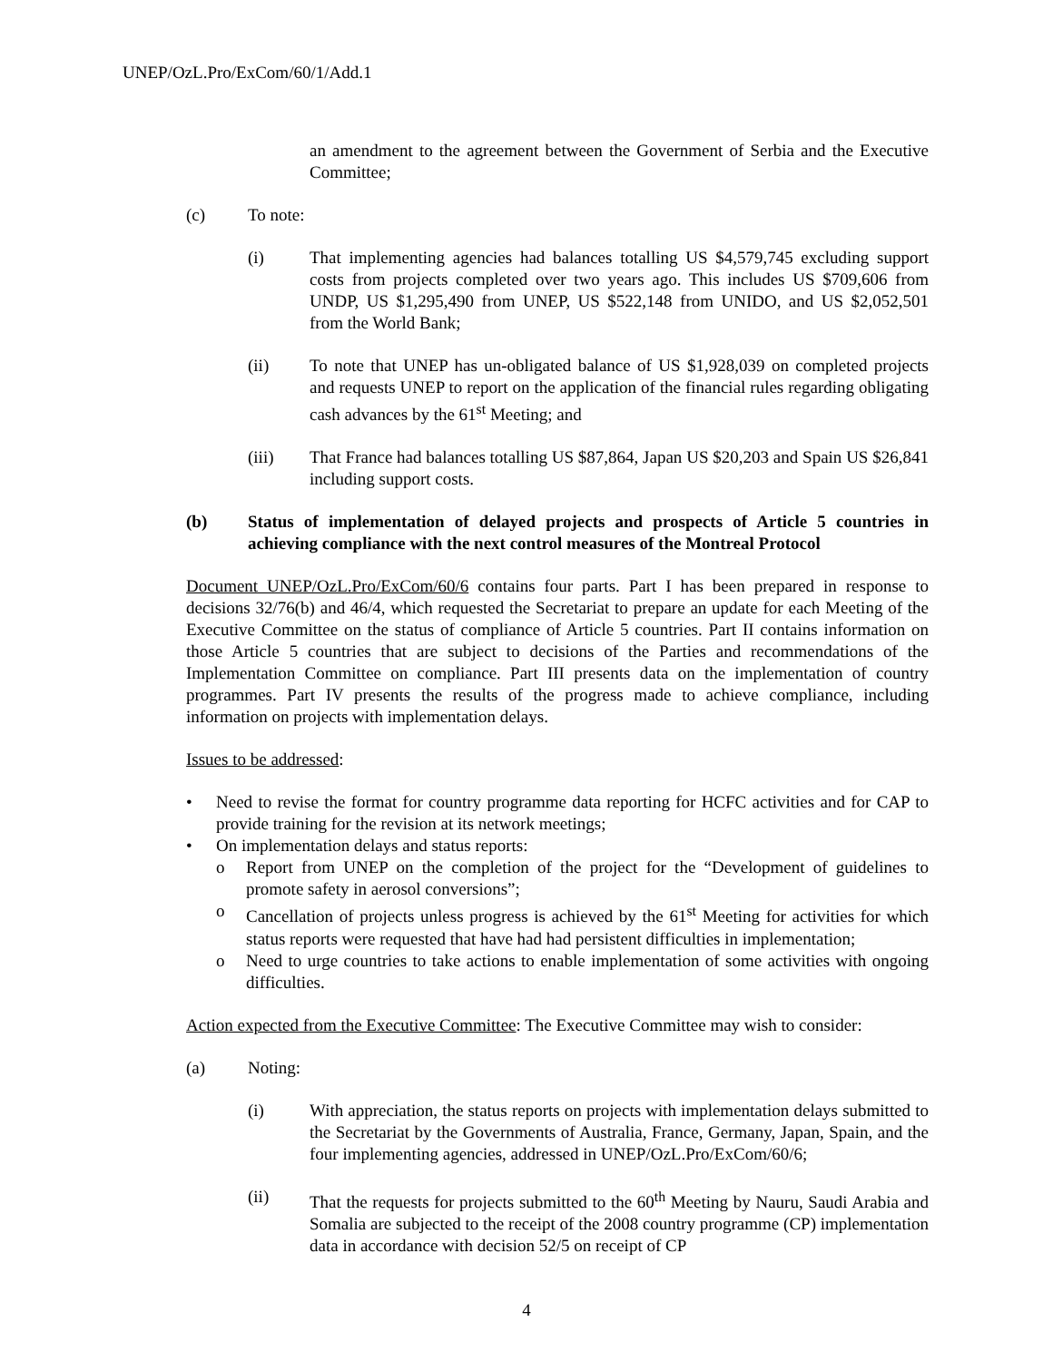UNEP/OzL.Pro/ExCom/60/1/Add.1
an amendment to the agreement between the Government of Serbia and the Executive Committee;
(c) To note:
(i) That implementing agencies had balances totalling US $4,579,745 excluding support costs from projects completed over two years ago. This includes US $709,606 from UNDP, US $1,295,490 from UNEP, US $522,148 from UNIDO, and US $2,052,501 from the World Bank;
(ii) To note that UNEP has un-obligated balance of US $1,928,039 on completed projects and requests UNEP to report on the application of the financial rules regarding obligating cash advances by the 61<sup>st</sup> Meeting; and
(iii) That France had balances totalling US $87,864, Japan US $20,203 and Spain US $26,841 including support costs.
(b) Status of implementation of delayed projects and prospects of Article 5 countries in achieving compliance with the next control measures of the Montreal Protocol
Document UNEP/OzL.Pro/ExCom/60/6 contains four parts. Part I has been prepared in response to decisions 32/76(b) and 46/4, which requested the Secretariat to prepare an update for each Meeting of the Executive Committee on the status of compliance of Article 5 countries. Part II contains information on those Article 5 countries that are subject to decisions of the Parties and recommendations of the Implementation Committee on compliance. Part III presents data on the implementation of country programmes. Part IV presents the results of the progress made to achieve compliance, including information on projects with implementation delays.
Issues to be addressed:
• Need to revise the format for country programme data reporting for HCFC activities and for CAP to provide training for the revision at its network meetings;
• On implementation delays and status reports:
o Report from UNEP on the completion of the project for the “Development of guidelines to promote safety in aerosol conversions”;
o Cancellation of projects unless progress is achieved by the 61<sup>st</sup> Meeting for activities for which status reports were requested that have had had persistent difficulties in implementation;
o Need to urge countries to take actions to enable implementation of some activities with ongoing difficulties.
Action expected from the Executive Committee: The Executive Committee may wish to consider:
(a) Noting:
(i) With appreciation, the status reports on projects with implementation delays submitted to the Secretariat by the Governments of Australia, France, Germany, Japan, Spain, and the four implementing agencies, addressed in UNEP/OzL.Pro/ExCom/60/6;
(ii) That the requests for projects submitted to the 60<sup>th</sup> Meeting by Nauru, Saudi Arabia and Somalia are subjected to the receipt of the 2008 country programme (CP) implementation data in accordance with decision 52/5 on receipt of CP
4